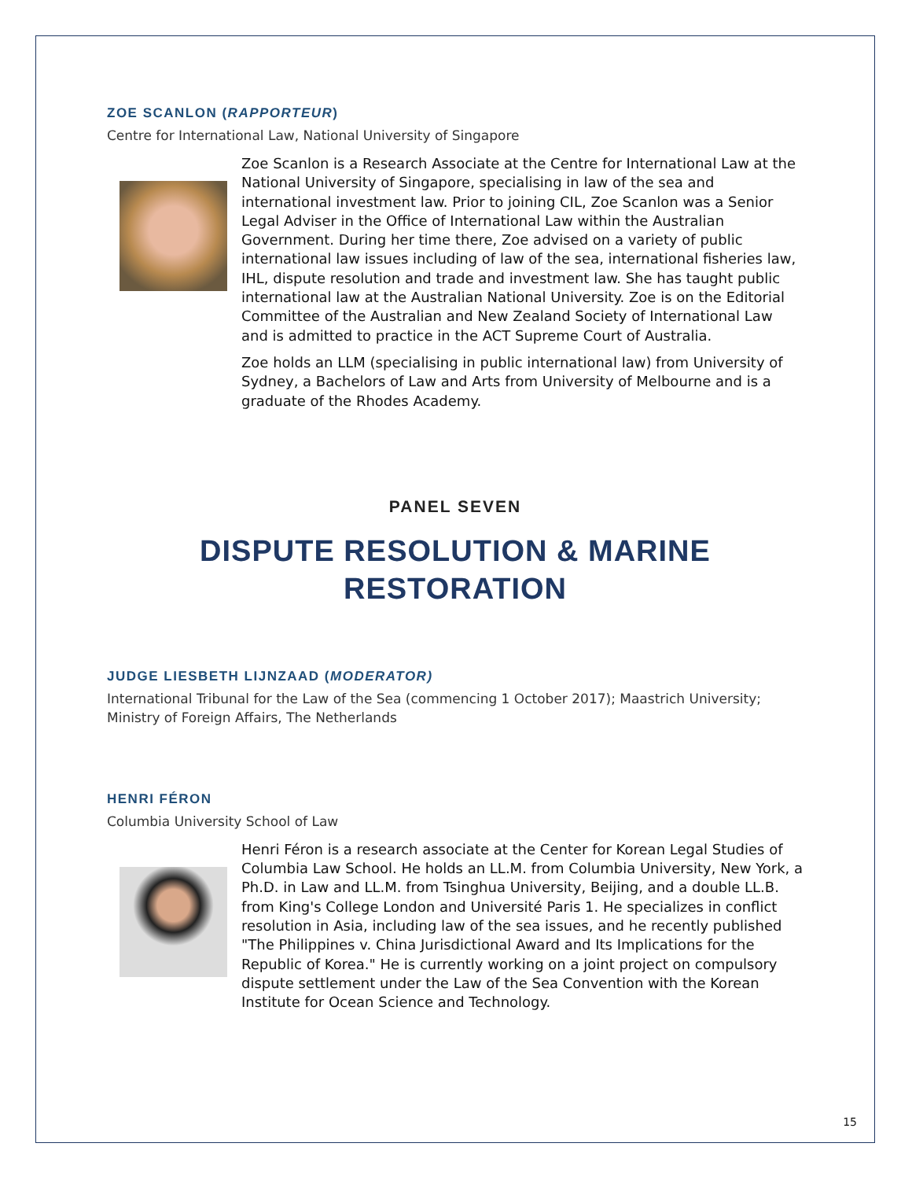ZOE SCANLON (RAPPORTEUR)
Centre for International Law, National University of Singapore
Zoe Scanlon is a Research Associate at the Centre for International Law at the National University of Singapore, specialising in law of the sea and international investment law. Prior to joining CIL, Zoe Scanlon was a Senior Legal Adviser in the Office of International Law within the Australian Government. During her time there, Zoe advised on a variety of public international law issues including of law of the sea, international fisheries law, IHL, dispute resolution and trade and investment law. She has taught public international law at the Australian National University. Zoe is on the Editorial Committee of the Australian and New Zealand Society of International Law and is admitted to practice in the ACT Supreme Court of Australia.
Zoe holds an LLM (specialising in public international law) from University of Sydney, a Bachelors of Law and Arts from University of Melbourne and is a graduate of the Rhodes Academy.
PANEL SEVEN
DISPUTE RESOLUTION & MARINE
RESTORATION
JUDGE LIESBETH LIJNZAAD (MODERATOR)
International Tribunal for the Law of the Sea (commencing 1 October 2017); Maastrich University; Ministry of Foreign Affairs, The Netherlands
HENRI FÉRON
Columbia University School of Law
Henri Féron is a research associate at the Center for Korean Legal Studies of Columbia Law School. He holds an LL.M. from Columbia University, New York, a Ph.D. in Law and LL.M. from Tsinghua University, Beijing, and a double LL.B. from King's College London and Université Paris 1. He specializes in conflict resolution in Asia, including law of the sea issues, and he recently published "The Philippines v. China Jurisdictional Award and Its Implications for the Republic of Korea." He is currently working on a joint project on compulsory dispute settlement under the Law of the Sea Convention with the Korean Institute for Ocean Science and Technology.
15